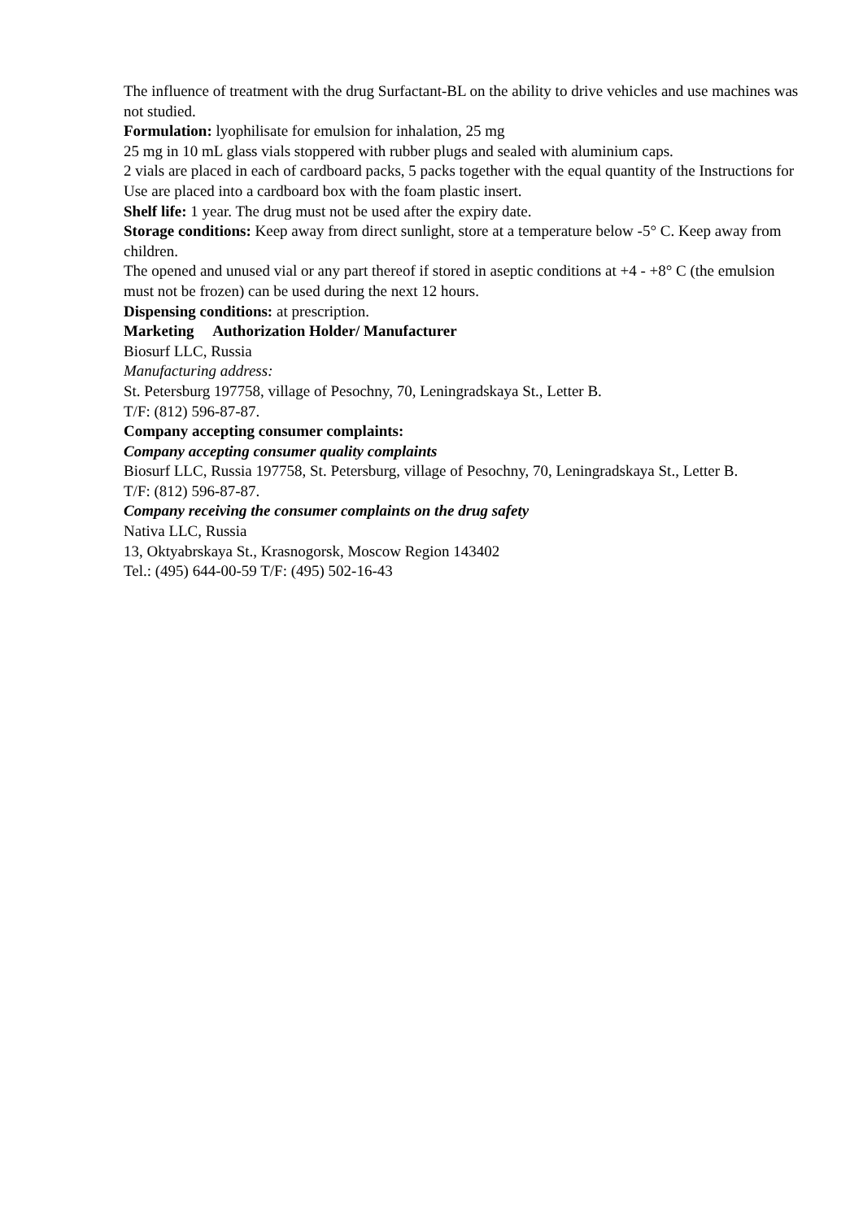The influence of treatment with the drug Surfactant-BL on the ability to drive vehicles and use machines was not studied.
Formulation: lyophilisate for emulsion for inhalation, 25 mg
25 mg in 10 mL glass vials stoppered with rubber plugs and sealed with aluminium caps.
2 vials are placed in each of cardboard packs, 5 packs together with the equal quantity of the Instructions for Use are placed into a cardboard box with the foam plastic insert.
Shelf life: 1 year. The drug must not be used after the expiry date.
Storage conditions: Keep away from direct sunlight, store at a temperature below -5° C. Keep away from children.
The opened and unused vial or any part thereof if stored in aseptic conditions at +4 - +8° C (the emulsion must not be frozen) can be used during the next 12 hours.
Dispensing conditions: at prescription.
Marketing Authorization Holder/ Manufacturer
Biosurf LLC, Russia
Manufacturing address:
St. Petersburg 197758, village of Pesochny, 70, Leningradskaya St., Letter B.
T/F: (812) 596-87-87.
Company accepting consumer complaints:
Company accepting consumer quality complaints
Biosurf LLC, Russia 197758, St. Petersburg, village of Pesochny, 70, Leningradskaya St., Letter B.
T/F: (812) 596-87-87.
Company receiving the consumer complaints on the drug safety
Nativa LLC, Russia
13, Oktyabrskaya St., Krasnogorsk, Moscow Region 143402
Tel.: (495) 644-00-59 T/F: (495) 502-16-43